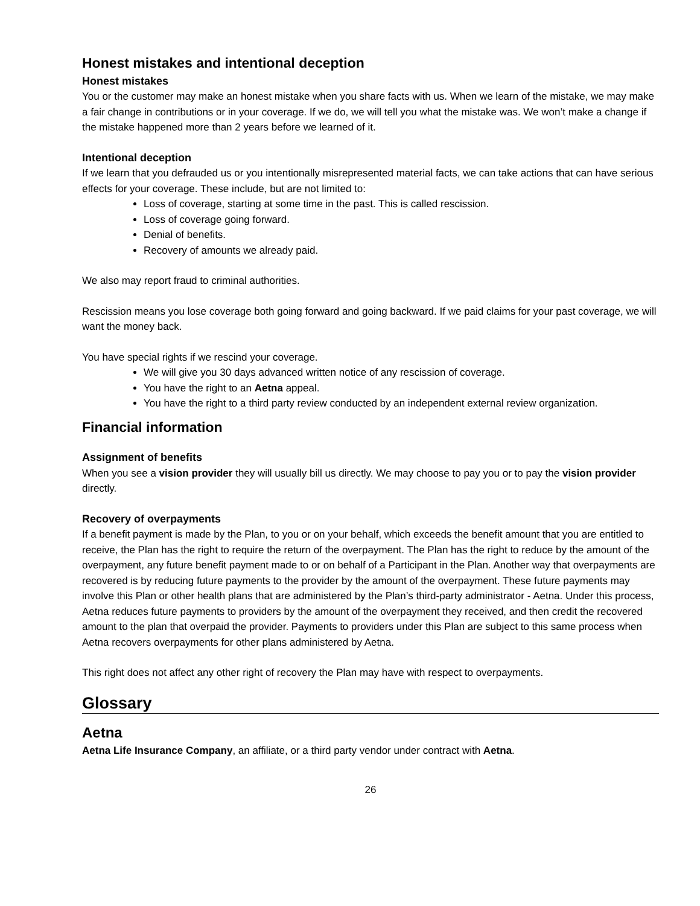Honest mistakes and intentional deception
Honest mistakes
You or the customer may make an honest mistake when you share facts with us. When we learn of the mistake, we may make a fair change in contributions or in your coverage. If we do, we will tell you what the mistake was. We won’t make a change if the mistake happened more than 2 years before we learned of it.
Intentional deception
If we learn that you defrauded us or you intentionally misrepresented material facts, we can take actions that can have serious effects for your coverage. These include, but are not limited to:
Loss of coverage, starting at some time in the past. This is called rescission.
Loss of coverage going forward.
Denial of benefits.
Recovery of amounts we already paid.
We also may report fraud to criminal authorities.
Rescission means you lose coverage both going forward and going backward. If we paid claims for your past coverage, we will want the money back.
You have special rights if we rescind your coverage.
We will give you 30 days advanced written notice of any rescission of coverage.
You have the right to an Aetna appeal.
You have the right to a third party review conducted by an independent external review organization.
Financial information
Assignment of benefits
When you see a vision provider they will usually bill us directly. We may choose to pay you or to pay the vision provider directly.
Recovery of overpayments
If a benefit payment is made by the Plan, to you or on your behalf, which exceeds the benefit amount that you are entitled to receive, the Plan has the right to require the return of the overpayment. The Plan has the right to reduce by the amount of the overpayment, any future benefit payment made to or on behalf of a Participant in the Plan. Another way that overpayments are recovered is by reducing future payments to the provider by the amount of the overpayment. These future payments may involve this Plan or other health plans that are administered by the Plan’s third-party administrator - Aetna. Under this process, Aetna reduces future payments to providers by the amount of the overpayment they received, and then credit the recovered amount to the plan that overpaid the provider. Payments to providers under this Plan are subject to this same process when Aetna recovers overpayments for other plans administered by Aetna.
This right does not affect any other right of recovery the Plan may have with respect to overpayments.
Glossary
Aetna
Aetna Life Insurance Company, an affiliate, or a third party vendor under contract with Aetna.
26